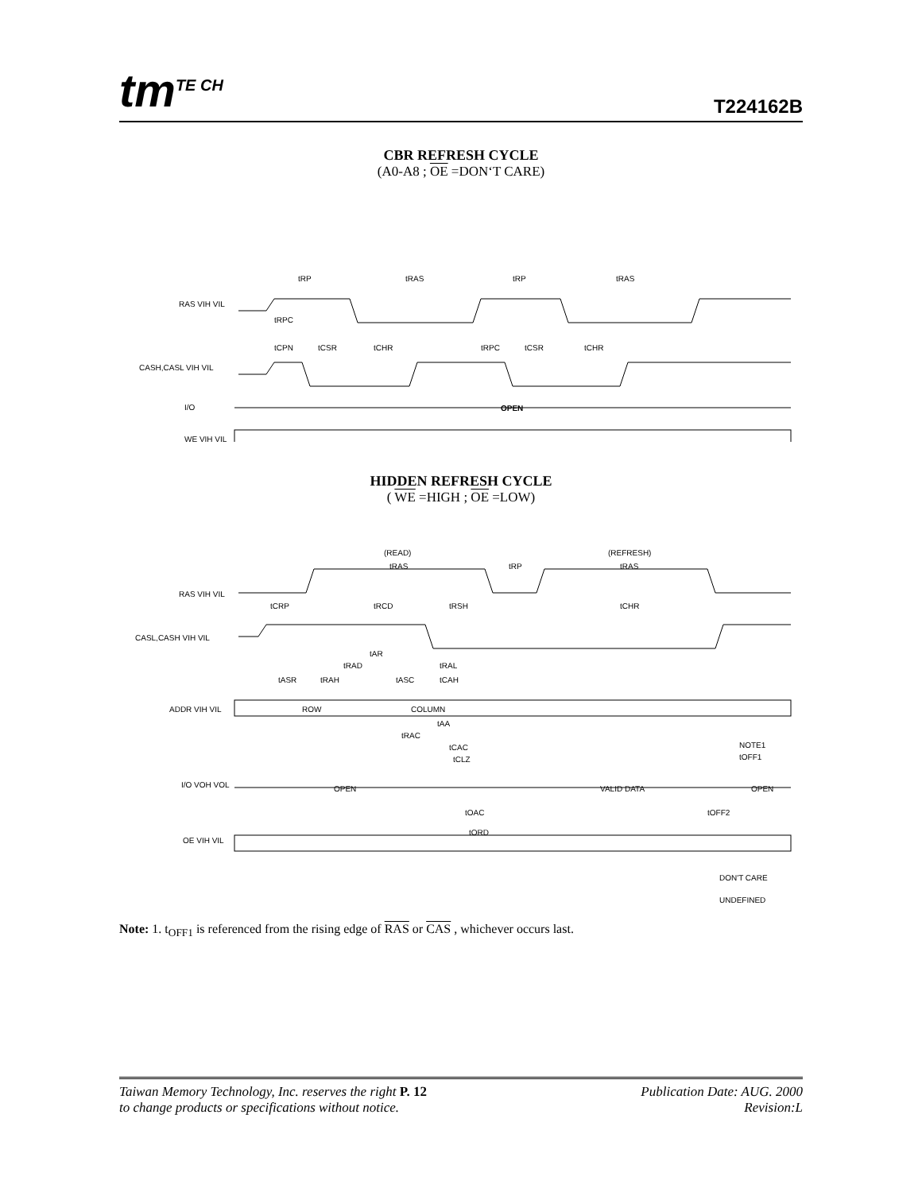tm<sup>TE CH</sup> T224162B
CBR REFRESH CYCLE
(A0-A8 ; OE =DON‘T CARE)
RAS VIH VIL
CASH,CASL VIH VIL
I/O
WE VIH VIL
OPEN
tRP
tRAS
tRP
tRAS
tRPC
tCPN
tCSR
tCHR
tRPC
tCSR
tCHR
HIDDEN REFRESH CYCLE
( WE =HIGH ; OE =LOW)
(READ)
(REFRESH)
tRAS
tRP
tRAS
RAS VIH VIL
tCRP
tRCD
tRSH
tCHR
CASL,CASH VIH VIL
tAR
tRAD
tRAL
tASR
tRAH
tASC
tCAH
ADDR VIH VIL
ROW
COLUMN
tAA
tRAC
tCAC
tCLZ
NOTE1
tOFF1
I/O VOH VOL
OPEN
VALID DATA
OPEN
tOAC
tOFF2
tORD
OE VIH VIL
DON'T CARE
UNDEFINED
Note: 1. t<sub>OFF1</sub> is referenced from the rising edge of RAS or CAS , whichever occurs last.
Taiwan Memory Technology, Inc. reserves the right P. 12
to change products or specifications without notice.
Publication Date: AUG. 2000
Revision:L